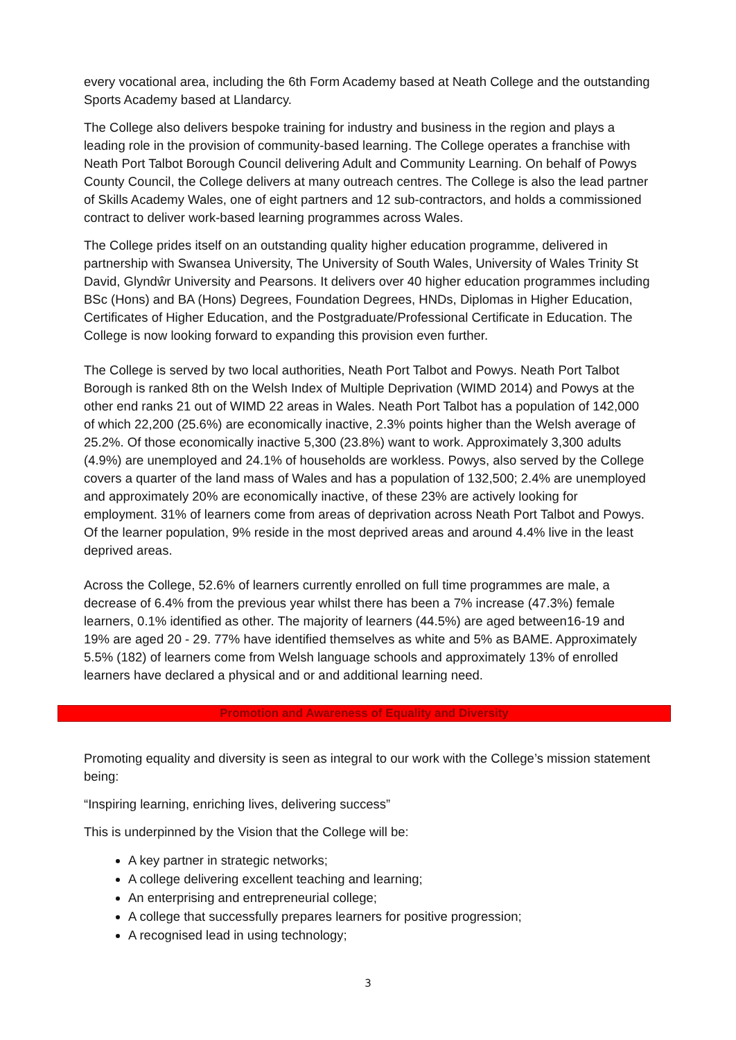every vocational area, including the 6th Form Academy based at Neath College and the outstanding Sports Academy based at Llandarcy.
The College also delivers bespoke training for industry and business in the region and plays a leading role in the provision of community-based learning. The College operates a franchise with Neath Port Talbot Borough Council delivering Adult and Community Learning. On behalf of Powys County Council, the College delivers at many outreach centres. The College is also the lead partner of Skills Academy Wales, one of eight partners and 12 sub-contractors, and holds a commissioned contract to deliver work-based learning programmes across Wales.
The College prides itself on an outstanding quality higher education programme, delivered in partnership with Swansea University, The University of South Wales, University of Wales Trinity St David, Glyndŵr University and Pearsons. It delivers over 40 higher education programmes including BSc (Hons) and BA (Hons) Degrees, Foundation Degrees, HNDs, Diplomas in Higher Education, Certificates of Higher Education, and the Postgraduate/Professional Certificate in Education. The College is now looking forward to expanding this provision even further.
The College is served by two local authorities, Neath Port Talbot and Powys. Neath Port Talbot Borough is ranked 8th on the Welsh Index of Multiple Deprivation (WIMD 2014) and Powys at the other end ranks 21 out of WIMD 22 areas in Wales. Neath Port Talbot has a population of 142,000 of which 22,200 (25.6%) are economically inactive, 2.3% points higher than the Welsh average of 25.2%. Of those economically inactive 5,300 (23.8%) want to work. Approximately 3,300 adults (4.9%) are unemployed and 24.1% of households are workless. Powys, also served by the College covers a quarter of the land mass of Wales and has a population of 132,500; 2.4% are unemployed and approximately 20% are economically inactive, of these 23% are actively looking for employment. 31% of learners come from areas of deprivation across Neath Port Talbot and Powys. Of the learner population, 9% reside in the most deprived areas and around 4.4% live in the least deprived areas.
Across the College, 52.6% of learners currently enrolled on full time programmes are male, a decrease of 6.4% from the previous year whilst there has been a 7% increase (47.3%) female learners, 0.1% identified as other. The majority of learners (44.5%) are aged between16-19 and 19% are aged 20 - 29. 77% have identified themselves as white and 5% as BAME. Approximately 5.5% (182) of learners come from Welsh language schools and approximately 13% of enrolled learners have declared a physical and or and additional learning need.
Promotion and Awareness of Equality and Diversity
Promoting equality and diversity is seen as integral to our work with the College’s mission statement being:
“Inspiring learning, enriching lives, delivering success”
This is underpinned by the Vision that the College will be:
A key partner in strategic networks;
A college delivering excellent teaching and learning;
An enterprising and entrepreneurial college;
A college that successfully prepares learners for positive progression;
A recognised lead in using technology;
3